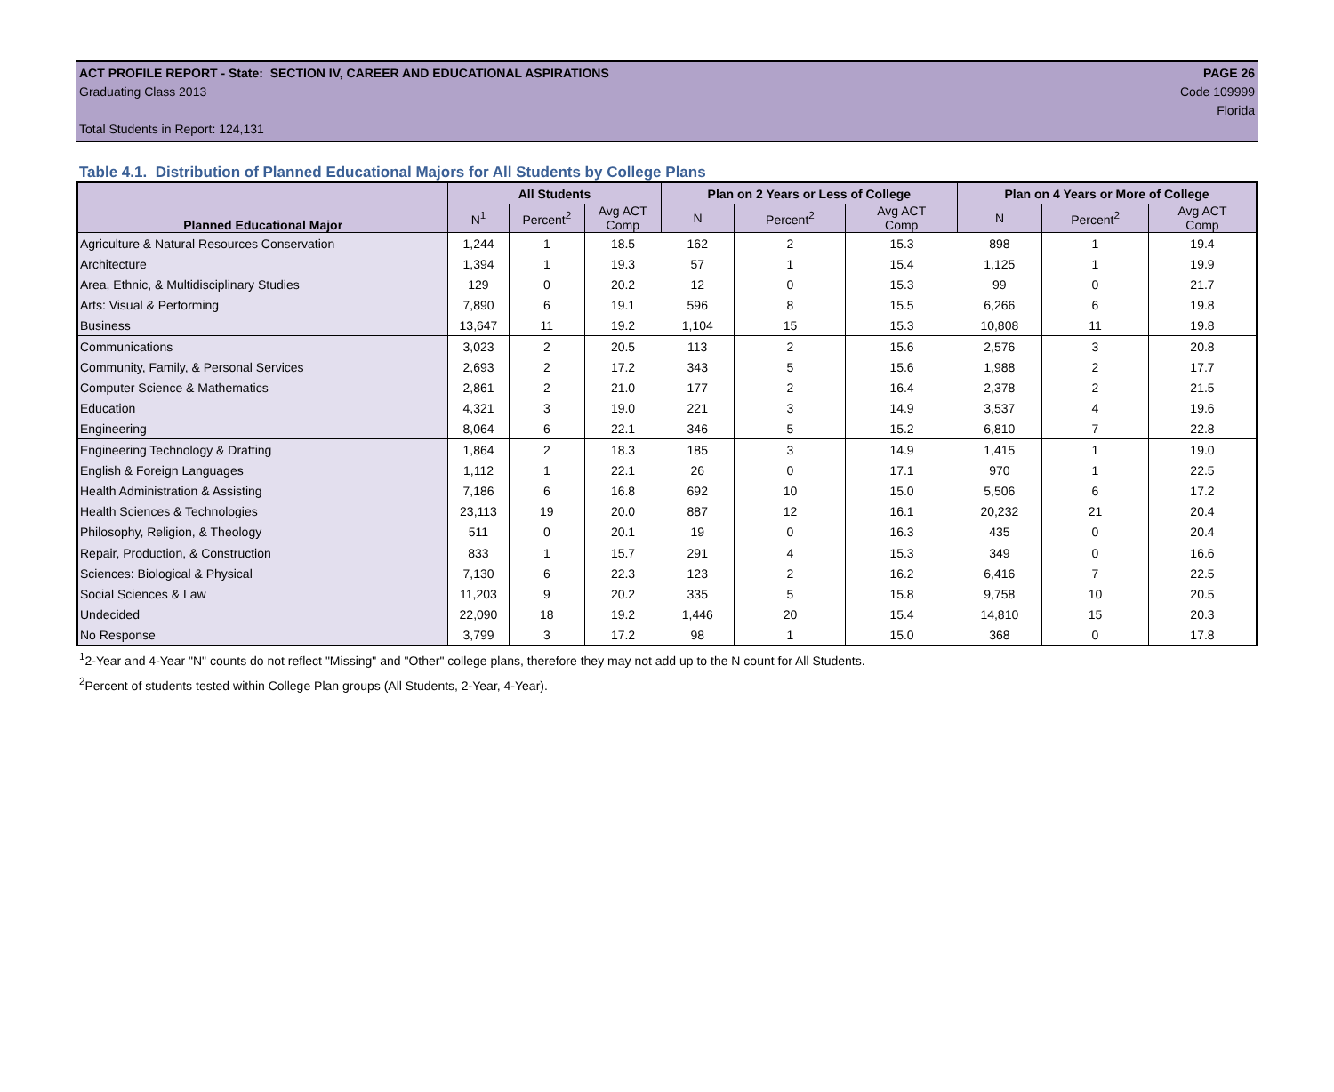ACT PROFILE REPORT - State: SECTION IV, CAREER AND EDUCATIONAL ASPIRATIONS PAGE 26
Graduating Class 2013 Code 109999
Florida
Total Students in Report: 124,131
Table 4.1. Distribution of Planned Educational Majors for All Students by College Plans
| Planned Educational Major | All Students | | | Plan on 2 Years or Less of College | | | Plan on 4 Years or More of College | | |
| --- | --- | --- | --- | --- | --- | --- | --- | --- | --- |
| | N<sup>1</sup> | Percent<sup>2</sup> | Avg ACT Comp | N | Percent<sup>2</sup> | Avg ACT Comp | N | Percent<sup>2</sup> | Avg ACT Comp |
| Agriculture & Natural Resources Conservation | 1,244 | 1 | 18.5 | 162 | 2 | 15.3 | 898 | 1 | 19.4 |
| Architecture | 1,394 | 1 | 19.3 | 57 | 1 | 15.4 | 1,125 | 1 | 19.9 |
| Area, Ethnic, & Multidisciplinary Studies | 129 | 0 | 20.2 | 12 | 0 | 15.3 | 99 | 0 | 21.7 |
| Arts: Visual & Performing | 7,890 | 6 | 19.1 | 596 | 8 | 15.5 | 6,266 | 6 | 19.8 |
| Business | 13,647 | 11 | 19.2 | 1,104 | 15 | 15.3 | 10,808 | 11 | 19.8 |
| Communications | 3,023 | 2 | 20.5 | 113 | 2 | 15.6 | 2,576 | 3 | 20.8 |
| Community, Family, & Personal Services | 2,693 | 2 | 17.2 | 343 | 5 | 15.6 | 1,988 | 2 | 17.7 |
| Computer Science & Mathematics | 2,861 | 2 | 21.0 | 177 | 2 | 16.4 | 2,378 | 2 | 21.5 |
| Education | 4,321 | 3 | 19.0 | 221 | 3 | 14.9 | 3,537 | 4 | 19.6 |
| Engineering | 8,064 | 6 | 22.1 | 346 | 5 | 15.2 | 6,810 | 7 | 22.8 |
| Engineering Technology & Drafting | 1,864 | 2 | 18.3 | 185 | 3 | 14.9 | 1,415 | 1 | 19.0 |
| English & Foreign Languages | 1,112 | 1 | 22.1 | 26 | 0 | 17.1 | 970 | 1 | 22.5 |
| Health Administration & Assisting | 7,186 | 6 | 16.8 | 692 | 10 | 15.0 | 5,506 | 6 | 17.2 |
| Health Sciences & Technologies | 23,113 | 19 | 20.0 | 887 | 12 | 16.1 | 20,232 | 21 | 20.4 |
| Philosophy, Religion, & Theology | 511 | 0 | 20.1 | 19 | 0 | 16.3 | 435 | 0 | 20.4 |
| Repair, Production, & Construction | 833 | 1 | 15.7 | 291 | 4 | 15.3 | 349 | 0 | 16.6 |
| Sciences: Biological & Physical | 7,130 | 6 | 22.3 | 123 | 2 | 16.2 | 6,416 | 7 | 22.5 |
| Social Sciences & Law | 11,203 | 9 | 20.2 | 335 | 5 | 15.8 | 9,758 | 10 | 20.5 |
| Undecided | 22,090 | 18 | 19.2 | 1,446 | 20 | 15.4 | 14,810 | 15 | 20.3 |
| No Response | 3,799 | 3 | 17.2 | 98 | 1 | 15.0 | 368 | 0 | 17.8 |
<sup>1</sup> 2-Year and 4-Year "N" counts do not reflect "Missing" and "Other" college plans, therefore they may not add up to the N count for All Students.
<sup>2</sup> Percent of students tested within College Plan groups (All Students, 2-Year, 4-Year).